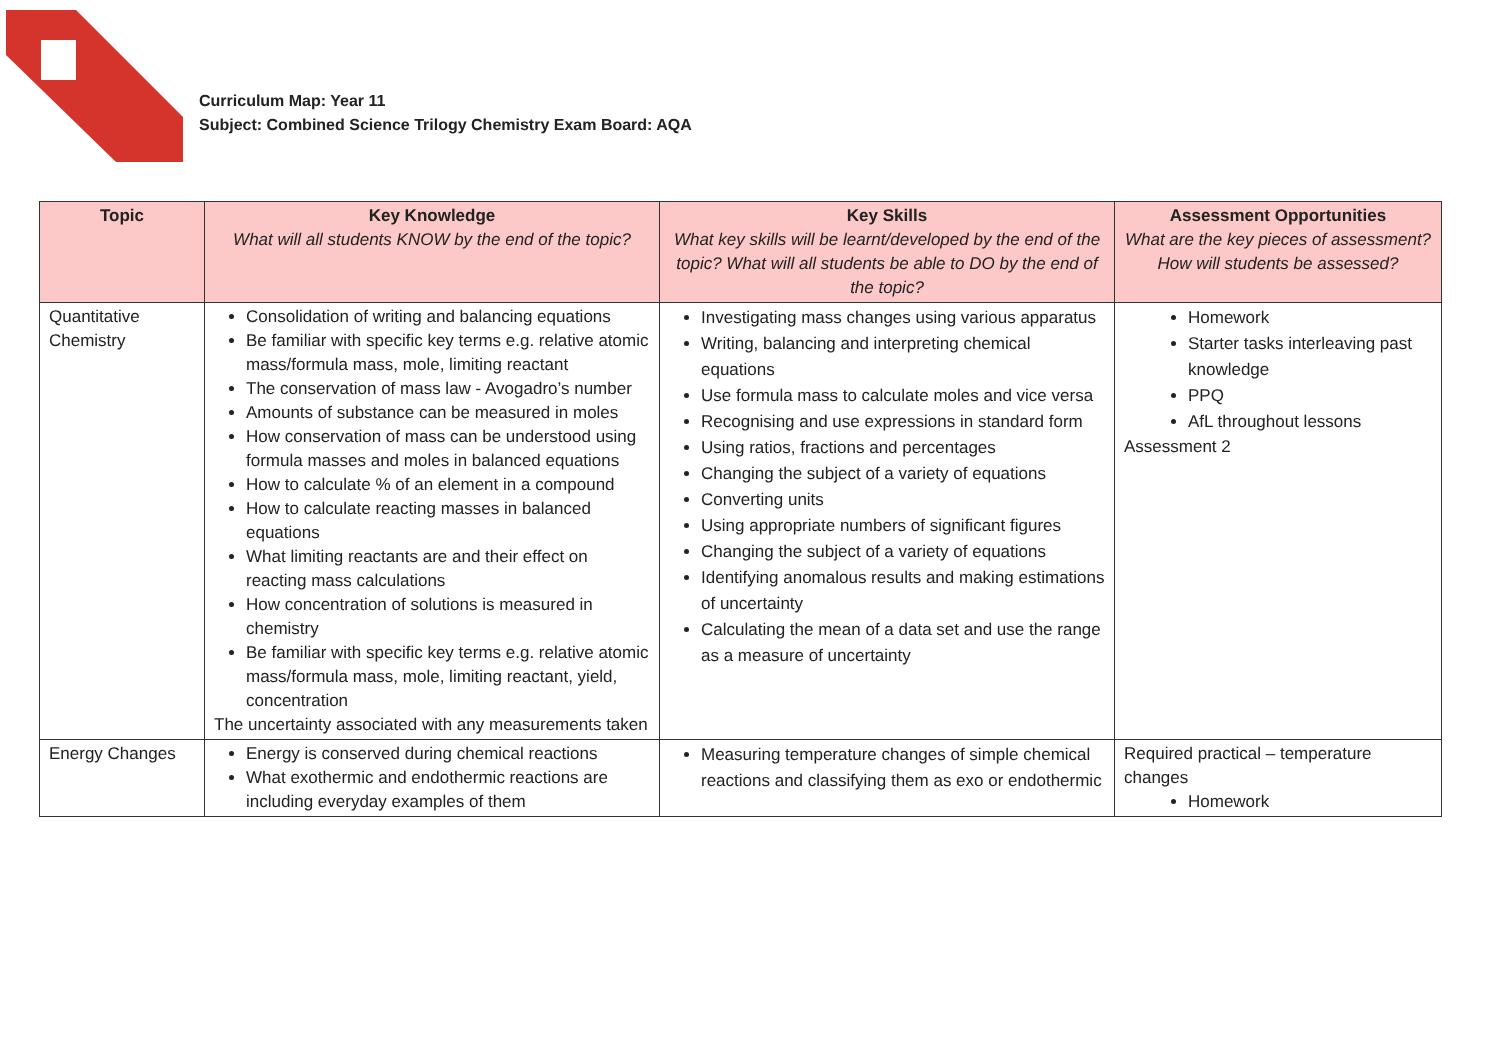Curriculum Map: Year 11
Subject: Combined Science Trilogy Chemistry Exam Board: AQA
| Topic | Key Knowledge What will all students KNOW by the end of the topic? | Key Skills What key skills will be learnt/developed by the end of the topic? What will all students be able to DO by the end of the topic? | Assessment Opportunities What are the key pieces of assessment? How will students be assessed? |
| --- | --- | --- | --- |
| Quantitative Chemistry | Consolidation of writing and balancing equations Be familiar with specific key terms e.g. relative atomic mass/formula mass, mole, limiting reactant The conservation of mass law - Avogadro’s number Amounts of substance can be measured in moles How conservation of mass can be understood using formula masses and moles in balanced equations How to calculate % of an element in a compound How to calculate reacting masses in balanced equations What limiting reactants are and their effect on reacting mass calculations How concentration of solutions is measured in chemistry Be familiar with specific key terms e.g. relative atomic mass/formula mass, mole, limiting reactant, yield, concentration The uncertainty associated with any measurements taken | Investigating mass changes using various apparatus Writing, balancing and interpreting chemical equations Use formula mass to calculate moles and vice versa Recognising and use expressions in standard form Using ratios, fractions and percentages Changing the subject of a variety of equations Converting units Using appropriate numbers of significant figures Changing the subject of a variety of equations Identifying anomalous results and making estimations of uncertainty Calculating the mean of a data set and use the range as a measure of uncertainty | Homework Starter tasks interleaving past knowledge PPQ AfL throughout lessons Assessment 2 |
| Energy Changes | Energy is conserved during chemical reactions What exothermic and endothermic reactions are including everyday examples of them | Measuring temperature changes of simple chemical reactions and classifying them as exo or endothermic | Required practical – temperature changes Homework |